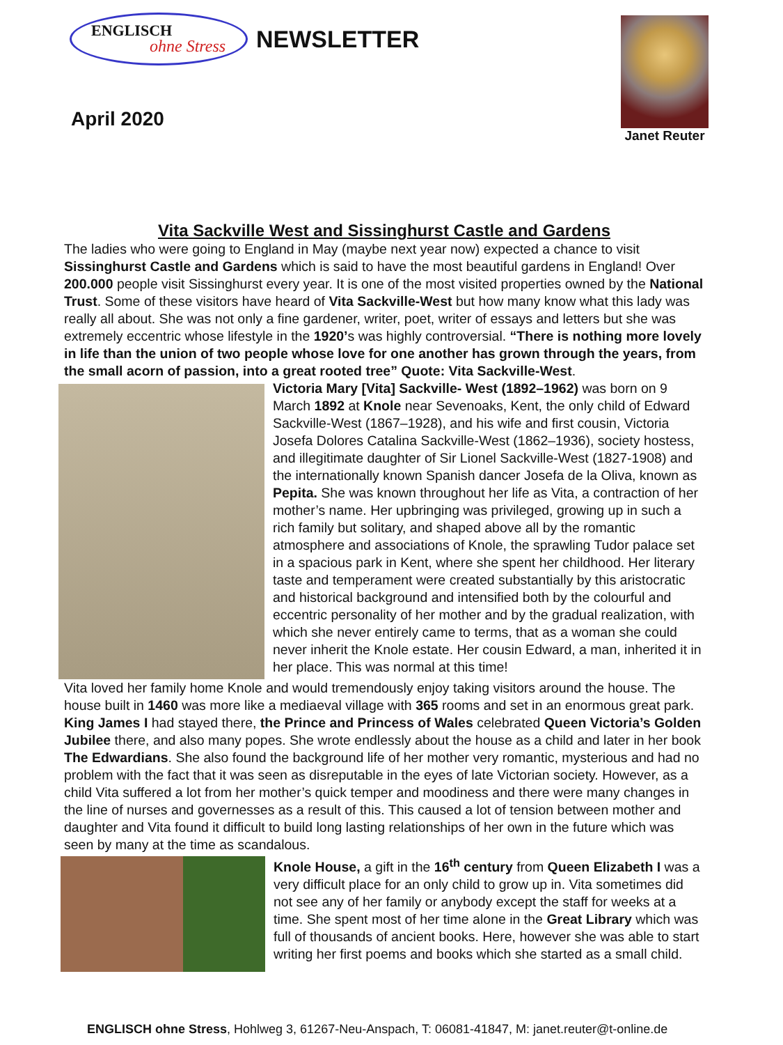ENGLISCH
ohne Stress
NEWSLETTER
April 2020
Janet Reuter
Vita Sackville West and Sissinghurst Castle and Gardens
The ladies who were going to England in May (maybe next year now) expected a chance to visit Sissinghurst Castle and Gardens which is said to have the most beautiful gardens in England! Over 200.000 people visit Sissinghurst every year. It is one of the most visited properties owned by the National Trust. Some of these visitors have heard of Vita Sackville-West but how many know what this lady was really all about. She was not only a fine gardener, writer, poet, writer of essays and letters but she was extremely eccentric whose lifestyle in the 1920’s was highly controversial. “There is nothing more lovely in life than the union of two people whose love for one another has grown through the years, from the small acorn of passion, into a great rooted tree” Quote: Vita Sackville-West.
Victoria Mary [Vita] Sackville- West (1892–1962) was born on 9 March 1892 at Knole near Sevenoaks, Kent, the only child of Edward Sackville-West (1867–1928), and his wife and first cousin, Victoria Josefa Dolores Catalina Sackville-West (1862–1936), society hostess, and illegitimate daughter of Sir Lionel Sackville-West (1827-1908) and the internationally known Spanish dancer Josefa de la Oliva, known as Pepita. She was known throughout her life as Vita, a contraction of her mother’s name. Her upbringing was privileged, growing up in such a rich family but solitary, and shaped above all by the romantic atmosphere and associations of Knole, the sprawling Tudor palace set in a spacious park in Kent, where she spent her childhood. Her literary taste and temperament were created substantially by this aristocratic and historical background and intensified both by the colourful and eccentric personality of her mother and by the gradual realization, with which she never entirely came to terms, that as a woman she could never inherit the Knole estate. Her cousin Edward, a man, inherited it in her place. This was normal at this time!
Vita loved her family home Knole and would tremendously enjoy taking visitors around the house. The house built in 1460 was more like a mediaeval village with 365 rooms and set in an enormous great park. King James I had stayed there, the Prince and Princess of Wales celebrated Queen Victoria’s Golden Jubilee there, and also many popes. She wrote endlessly about the house as a child and later in her book The Edwardians. She also found the background life of her mother very romantic, mysterious and had no problem with the fact that it was seen as disreputable in the eyes of late Victorian society. However, as a child Vita suffered a lot from her mother’s quick temper and moodiness and there were many changes in the line of nurses and governesses as a result of this. This caused a lot of tension between mother and daughter and Vita found it difficult to build long lasting relationships of her own in the future which was seen by many at the time as scandalous.
Knole House, a gift in the 16<sup>th</sup> century from Queen Elizabeth I was a very difficult place for an only child to grow up in. Vita sometimes did not see any of her family or anybody except the staff for weeks at a time. She spent most of her time alone in the Great Library which was full of thousands of ancient books. Here, however she was able to start writing her first poems and books which she started as a small child.
ENGLISCH ohne Stress, Hohlweg 3, 61267-Neu-Anspach, T: 06081-41847, M: janet.reuter@t-online.de